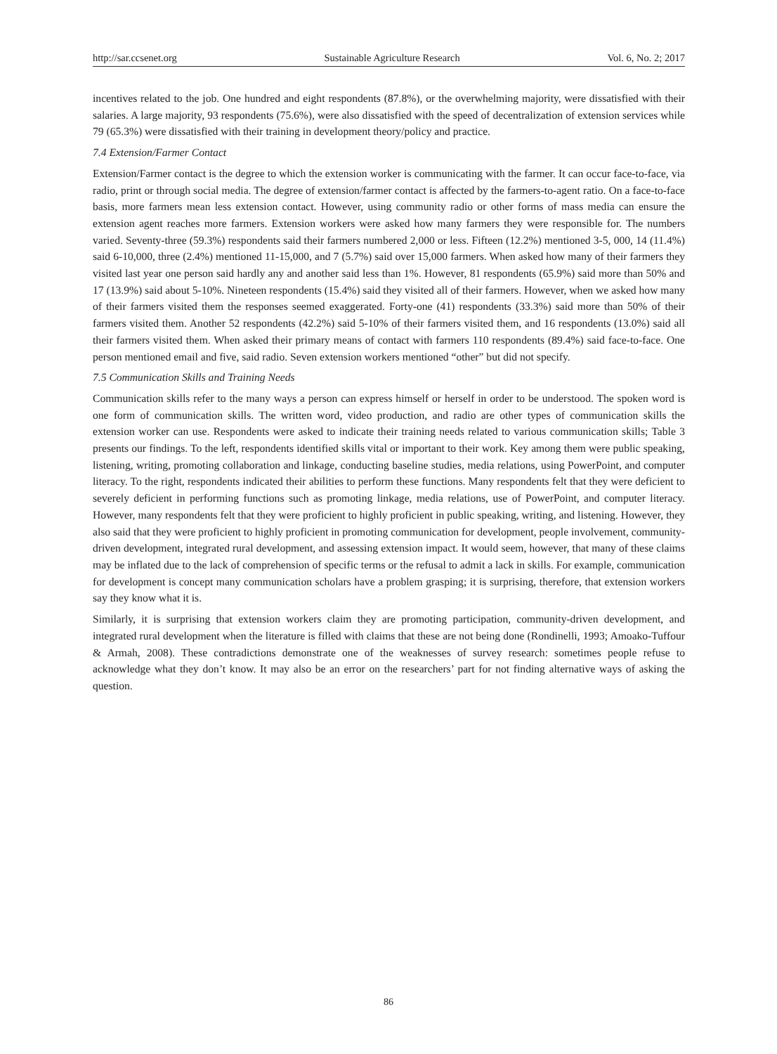http://sar.ccsenet.org Sustainable Agriculture Research Vol. 6, No. 2; 2017
incentives related to the job. One hundred and eight respondents (87.8%), or the overwhelming majority, were dissatisfied with their salaries. A large majority, 93 respondents (75.6%), were also dissatisfied with the speed of decentralization of extension services while 79 (65.3%) were dissatisfied with their training in development theory/policy and practice.
7.4 Extension/Farmer Contact
Extension/Farmer contact is the degree to which the extension worker is communicating with the farmer. It can occur face-to-face, via radio, print or through social media. The degree of extension/farmer contact is affected by the farmers-to-agent ratio. On a face-to-face basis, more farmers mean less extension contact. However, using community radio or other forms of mass media can ensure the extension agent reaches more farmers. Extension workers were asked how many farmers they were responsible for. The numbers varied. Seventy-three (59.3%) respondents said their farmers numbered 2,000 or less. Fifteen (12.2%) mentioned 3-5, 000, 14 (11.4%) said 6-10,000, three (2.4%) mentioned 11-15,000, and 7 (5.7%) said over 15,000 farmers. When asked how many of their farmers they visited last year one person said hardly any and another said less than 1%. However, 81 respondents (65.9%) said more than 50% and 17 (13.9%) said about 5-10%. Nineteen respondents (15.4%) said they visited all of their farmers. However, when we asked how many of their farmers visited them the responses seemed exaggerated. Forty-one (41) respondents (33.3%) said more than 50% of their farmers visited them. Another 52 respondents (42.2%) said 5-10% of their farmers visited them, and 16 respondents (13.0%) said all their farmers visited them. When asked their primary means of contact with farmers 110 respondents (89.4%) said face-to-face. One person mentioned email and five, said radio. Seven extension workers mentioned “other” but did not specify.
7.5 Communication Skills and Training Needs
Communication skills refer to the many ways a person can express himself or herself in order to be understood. The spoken word is one form of communication skills. The written word, video production, and radio are other types of communication skills the extension worker can use. Respondents were asked to indicate their training needs related to various communication skills; Table 3 presents our findings. To the left, respondents identified skills vital or important to their work. Key among them were public speaking, listening, writing, promoting collaboration and linkage, conducting baseline studies, media relations, using PowerPoint, and computer literacy. To the right, respondents indicated their abilities to perform these functions. Many respondents felt that they were deficient to severely deficient in performing functions such as promoting linkage, media relations, use of PowerPoint, and computer literacy. However, many respondents felt that they were proficient to highly proficient in public speaking, writing, and listening. However, they also said that they were proficient to highly proficient in promoting communication for development, people involvement, community-driven development, integrated rural development, and assessing extension impact. It would seem, however, that many of these claims may be inflated due to the lack of comprehension of specific terms or the refusal to admit a lack in skills. For example, communication for development is concept many communication scholars have a problem grasping; it is surprising, therefore, that extension workers say they know what it is.
Similarly, it is surprising that extension workers claim they are promoting participation, community-driven development, and integrated rural development when the literature is filled with claims that these are not being done (Rondinelli, 1993; Amoako-Tuffour & Armah, 2008). These contradictions demonstrate one of the weaknesses of survey research: sometimes people refuse to acknowledge what they don’t know. It may also be an error on the researchers’ part for not finding alternative ways of asking the question.
86